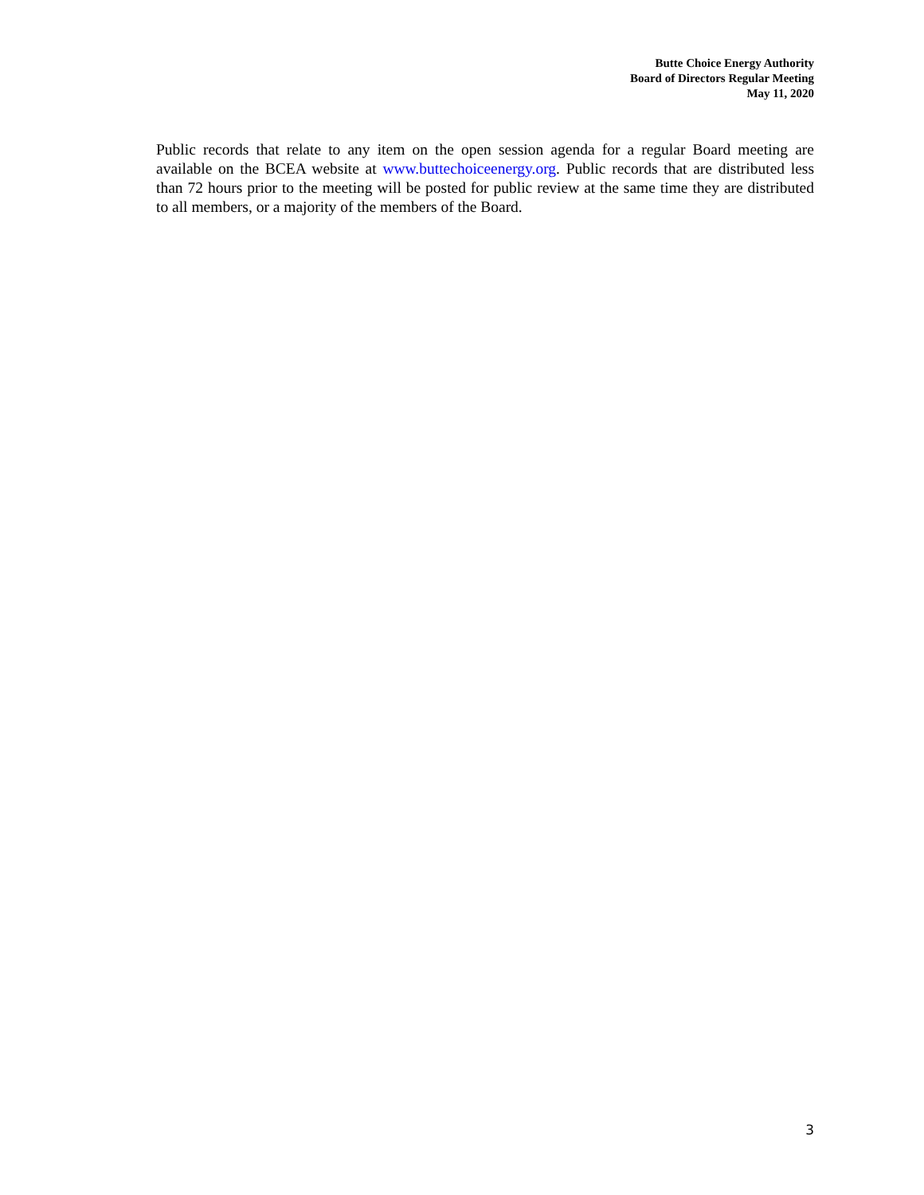Butte Choice Energy Authority
Board of Directors Regular Meeting
May 11, 2020
Public records that relate to any item on the open session agenda for a regular Board meeting are available on the BCEA website at www.buttechoiceenergy.org. Public records that are distributed less than 72 hours prior to the meeting will be posted for public review at the same time they are distributed to all members, or a majority of the members of the Board.
3